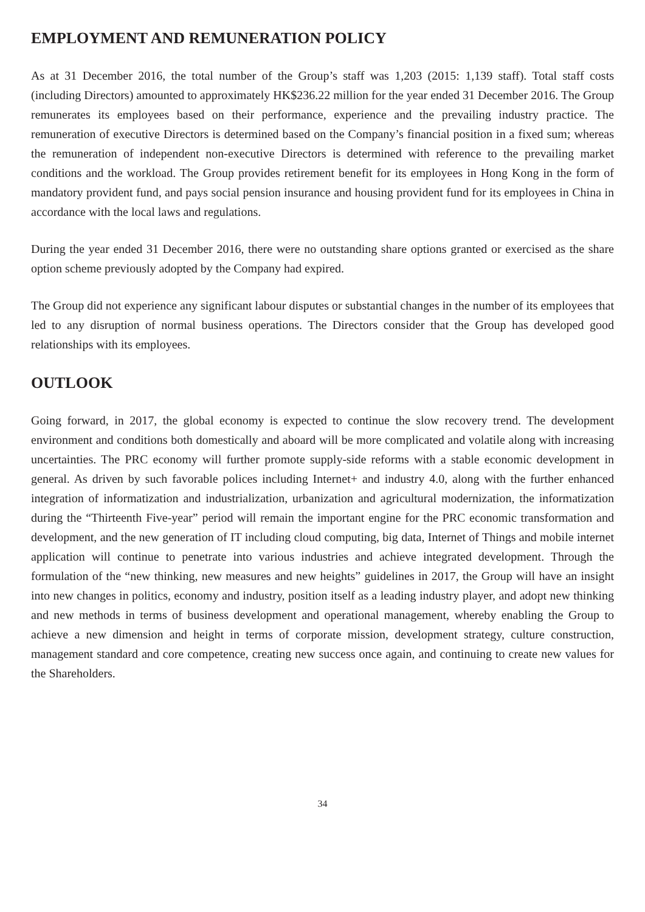EMPLOYMENT AND REMUNERATION POLICY
As at 31 December 2016, the total number of the Group’s staff was 1,203 (2015: 1,139 staff). Total staff costs (including Directors) amounted to approximately HK$236.22 million for the year ended 31 December 2016. The Group remunerates its employees based on their performance, experience and the prevailing industry practice. The remuneration of executive Directors is determined based on the Company’s financial position in a fixed sum; whereas the remuneration of independent non-executive Directors is determined with reference to the prevailing market conditions and the workload. The Group provides retirement benefit for its employees in Hong Kong in the form of mandatory provident fund, and pays social pension insurance and housing provident fund for its employees in China in accordance with the local laws and regulations.
During the year ended 31 December 2016, there were no outstanding share options granted or exercised as the share option scheme previously adopted by the Company had expired.
The Group did not experience any significant labour disputes or substantial changes in the number of its employees that led to any disruption of normal business operations. The Directors consider that the Group has developed good relationships with its employees.
OUTLOOK
Going forward, in 2017, the global economy is expected to continue the slow recovery trend. The development environment and conditions both domestically and aboard will be more complicated and volatile along with increasing uncertainties. The PRC economy will further promote supply-side reforms with a stable economic development in general. As driven by such favorable polices including Internet+ and industry 4.0, along with the further enhanced integration of informatization and industrialization, urbanization and agricultural modernization, the informatization during the “Thirteenth Five-year” period will remain the important engine for the PRC economic transformation and development, and the new generation of IT including cloud computing, big data, Internet of Things and mobile internet application will continue to penetrate into various industries and achieve integrated development. Through the formulation of the “new thinking, new measures and new heights” guidelines in 2017, the Group will have an insight into new changes in politics, economy and industry, position itself as a leading industry player, and adopt new thinking and new methods in terms of business development and operational management, whereby enabling the Group to achieve a new dimension and height in terms of corporate mission, development strategy, culture construction, management standard and core competence, creating new success once again, and continuing to create new values for the Shareholders.
34